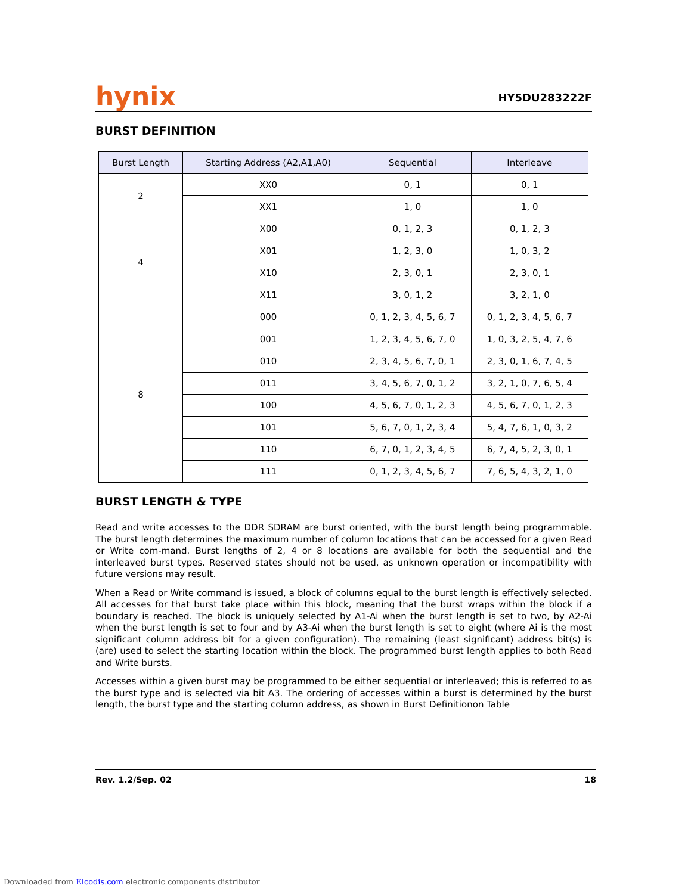hynix
HY5DU283222F
BURST DEFINITION
| Burst Length | Starting Address (A2,A1,A0) | Sequential | Interleave |
| --- | --- | --- | --- |
| 2 | XX0 | 0, 1 | 0, 1 |
| | XX1 | 1, 0 | 1, 0 |
| 4 | X00 | 0, 1, 2, 3 | 0, 1, 2, 3 |
| | X01 | 1, 2, 3, 0 | 1, 0, 3, 2 |
| | X10 | 2, 3, 0, 1 | 2, 3, 0, 1 |
| | X11 | 3, 0, 1, 2 | 3, 2, 1, 0 |
| 8 | 000 | 0, 1, 2, 3, 4, 5, 6, 7 | 0, 1, 2, 3, 4, 5, 6, 7 |
| | 001 | 1, 2, 3, 4, 5, 6, 7, 0 | 1, 0, 3, 2, 5, 4, 7, 6 |
| | 010 | 2, 3, 4, 5, 6, 7, 0, 1 | 2, 3, 0, 1, 6, 7, 4, 5 |
| | 011 | 3, 4, 5, 6, 7, 0, 1, 2 | 3, 2, 1, 0, 7, 6, 5, 4 |
| | 100 | 4, 5, 6, 7, 0, 1, 2, 3 | 4, 5, 6, 7, 0, 1, 2, 3 |
| | 101 | 5, 6, 7, 0, 1, 2, 3, 4 | 5, 4, 7, 6, 1, 0, 3, 2 |
| | 110 | 6, 7, 0, 1, 2, 3, 4, 5 | 6, 7, 4, 5, 2, 3, 0, 1 |
| | 111 | 0, 1, 2, 3, 4, 5, 6, 7 | 7, 6, 5, 4, 3, 2, 1, 0 |
BURST LENGTH & TYPE
Read and write accesses to the DDR SDRAM are burst oriented, with the burst length being programmable. The burst length determines the maximum number of column locations that can be accessed for a given Read or Write com-mand. Burst lengths of 2, 4 or 8 locations are available for both the sequential and the interleaved burst types. Reserved states should not be used, as unknown operation or incompatibility with future versions may result.
When a Read or Write command is issued, a block of columns equal to the burst length is effectively selected. All accesses for that burst take place within this block, meaning that the burst wraps within the block if a boundary is reached. The block is uniquely selected by A1-Ai when the burst length is set to two, by A2-Ai when the burst length is set to four and by A3-Ai when the burst length is set to eight (where Ai is the most significant column address bit for a given configuration). The remaining (least significant) address bit(s) is (are) used to select the starting location within the block. The programmed burst length applies to both Read and Write bursts.
Accesses within a given burst may be programmed to be either sequential or interleaved; this is referred to as the burst type and is selected via bit A3. The ordering of accesses within a burst is determined by the burst length, the burst type and the starting column address, as shown in Burst Definitionon Table
Rev. 1.2/Sep. 02 18
Downloaded from Elcodis.com electronic components distributor